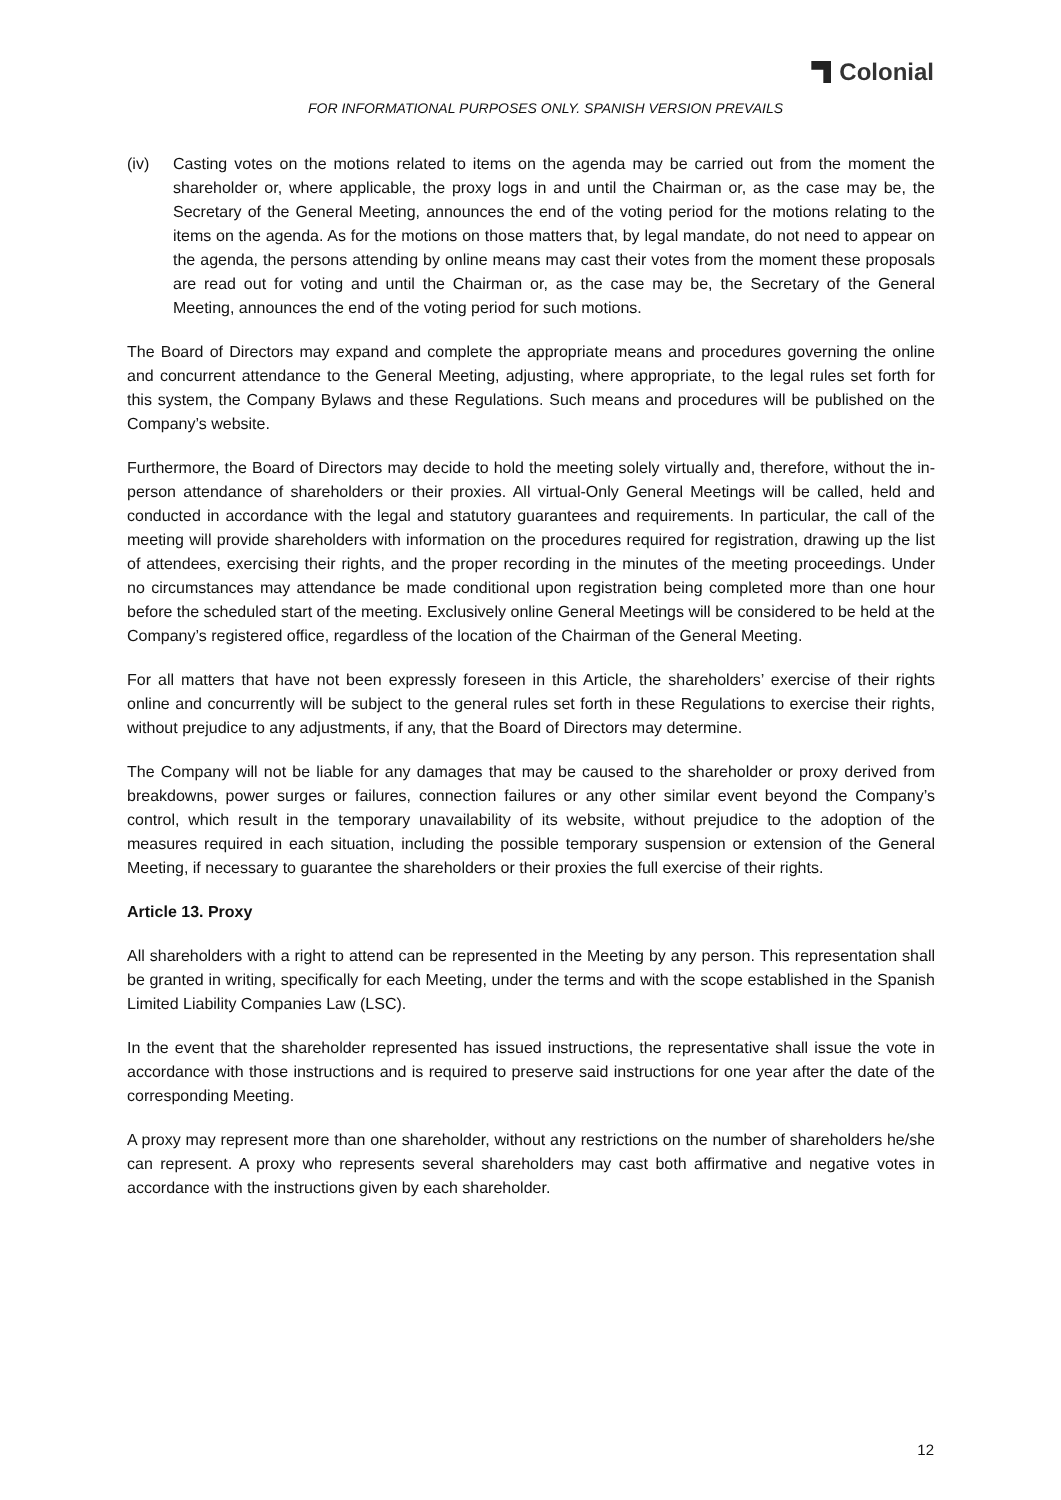Colonial
FOR INFORMATIONAL PURPOSES ONLY. SPANISH VERSION PREVAILS
(iv) Casting votes on the motions related to items on the agenda may be carried out from the moment the shareholder or, where applicable, the proxy logs in and until the Chairman or, as the case may be, the Secretary of the General Meeting, announces the end of the voting period for the motions relating to the items on the agenda. As for the motions on those matters that, by legal mandate, do not need to appear on the agenda, the persons attending by online means may cast their votes from the moment these proposals are read out for voting and until the Chairman or, as the case may be, the Secretary of the General Meeting, announces the end of the voting period for such motions.
The Board of Directors may expand and complete the appropriate means and procedures governing the online and concurrent attendance to the General Meeting, adjusting, where appropriate, to the legal rules set forth for this system, the Company Bylaws and these Regulations. Such means and procedures will be published on the Company’s website.
Furthermore, the Board of Directors may decide to hold the meeting solely virtually and, therefore, without the in-person attendance of shareholders or their proxies. All virtual-Only General Meetings will be called, held and conducted in accordance with the legal and statutory guarantees and requirements. In particular, the call of the meeting will provide shareholders with information on the procedures required for registration, drawing up the list of attendees, exercising their rights, and the proper recording in the minutes of the meeting proceedings. Under no circumstances may attendance be made conditional upon registration being completed more than one hour before the scheduled start of the meeting. Exclusively online General Meetings will be considered to be held at the Company’s registered office, regardless of the location of the Chairman of the General Meeting.
For all matters that have not been expressly foreseen in this Article, the shareholders’ exercise of their rights online and concurrently will be subject to the general rules set forth in these Regulations to exercise their rights, without prejudice to any adjustments, if any, that the Board of Directors may determine.
The Company will not be liable for any damages that may be caused to the shareholder or proxy derived from breakdowns, power surges or failures, connection failures or any other similar event beyond the Company’s control, which result in the temporary unavailability of its website, without prejudice to the adoption of the measures required in each situation, including the possible temporary suspension or extension of the General Meeting, if necessary to guarantee the shareholders or their proxies the full exercise of their rights.
Article 13. Proxy
All shareholders with a right to attend can be represented in the Meeting by any person. This representation shall be granted in writing, specifically for each Meeting, under the terms and with the scope established in the Spanish Limited Liability Companies Law (LSC).
In the event that the shareholder represented has issued instructions, the representative shall issue the vote in accordance with those instructions and is required to preserve said instructions for one year after the date of the corresponding Meeting.
A proxy may represent more than one shareholder, without any restrictions on the number of shareholders he/she can represent. A proxy who represents several shareholders may cast both affirmative and negative votes in accordance with the instructions given by each shareholder.
12